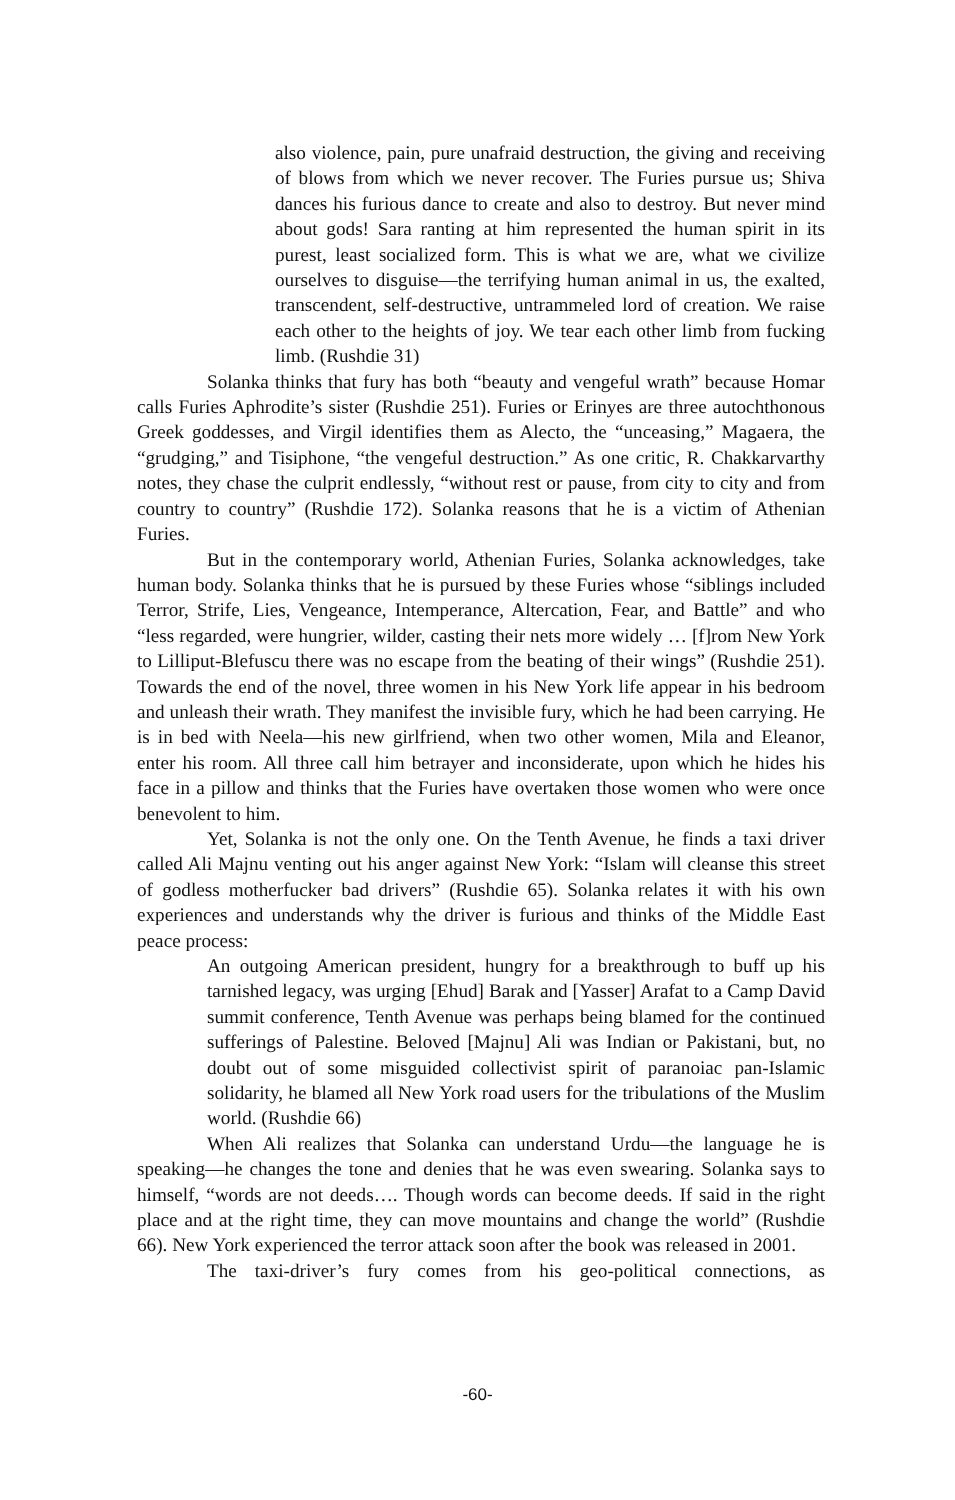also violence, pain, pure unafraid destruction, the giving and receiving of blows from which we never recover. The Furies pursue us; Shiva dances his furious dance to create and also to destroy. But never mind about gods! Sara ranting at him represented the human spirit in its purest, least socialized form. This is what we are, what we civilize ourselves to disguise—the terrifying human animal in us, the exalted, transcendent, self-destructive, untrammeled lord of creation. We raise each other to the heights of joy. We tear each other limb from fucking limb. (Rushdie 31)
Solanka thinks that fury has both “beauty and vengeful wrath” because Homar calls Furies Aphrodite’s sister (Rushdie 251). Furies or Erinyes are three autochthonous Greek goddesses, and Virgil identifies them as Alecto, the “unceasing,” Magaera, the “grudging,” and Tisiphone, “the vengeful destruction.” As one critic, R. Chakkarvarthy notes, they chase the culprit endlessly, “without rest or pause, from city to city and from country to country” (Rushdie 172). Solanka reasons that he is a victim of Athenian Furies.
But in the contemporary world, Athenian Furies, Solanka acknowledges, take human body. Solanka thinks that he is pursued by these Furies whose “siblings included Terror, Strife, Lies, Vengeance, Intemperance, Altercation, Fear, and Battle” and who “less regarded, were hungrier, wilder, casting their nets more widely … [f]rom New York to Lilliput-Blefuscu there was no escape from the beating of their wings” (Rushdie 251). Towards the end of the novel, three women in his New York life appear in his bedroom and unleash their wrath. They manifest the invisible fury, which he had been carrying. He is in bed with Neela—his new girlfriend, when two other women, Mila and Eleanor, enter his room. All three call him betrayer and inconsiderate, upon which he hides his face in a pillow and thinks that the Furies have overtaken those women who were once benevolent to him.
Yet, Solanka is not the only one. On the Tenth Avenue, he finds a taxi driver called Ali Majnu venting out his anger against New York: “Islam will cleanse this street of godless motherfucker bad drivers” (Rushdie 65). Solanka relates it with his own experiences and understands why the driver is furious and thinks of the Middle East peace process:
An outgoing American president, hungry for a breakthrough to buff up his tarnished legacy, was urging [Ehud] Barak and [Yasser] Arafat to a Camp David summit conference, Tenth Avenue was perhaps being blamed for the continued sufferings of Palestine. Beloved [Majnu] Ali was Indian or Pakistani, but, no doubt out of some misguided collectivist spirit of paranoiac pan-Islamic solidarity, he blamed all New York road users for the tribulations of the Muslim world. (Rushdie 66)
When Ali realizes that Solanka can understand Urdu—the language he is speaking—he changes the tone and denies that he was even swearing. Solanka says to himself, “words are not deeds…. Though words can become deeds. If said in the right place and at the right time, they can move mountains and change the world” (Rushdie 66). New York experienced the terror attack soon after the book was released in 2001.
The taxi-driver’s fury comes from his geo-political connections, as
-60-